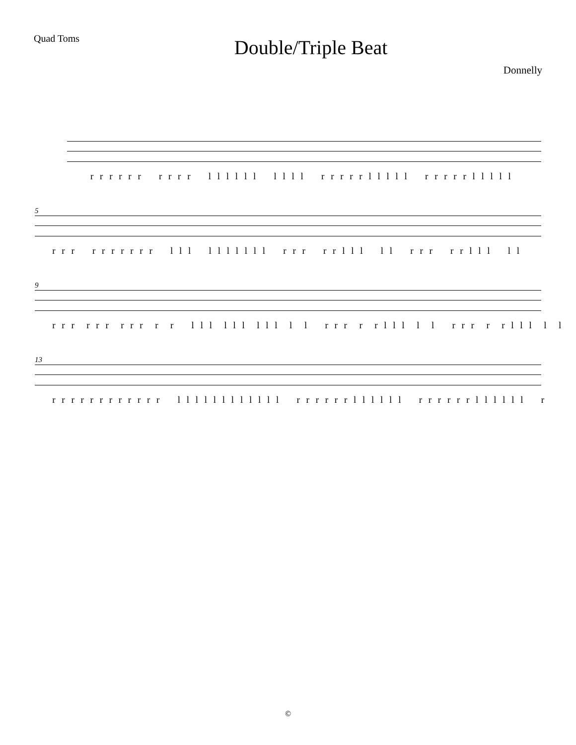Quad Toms
Double/Triple Beat
Donnelly
r r r r r r r r r r l l l l l l l l l l r r r r r l l l l l r r r r r l l l l l
5
r r r r r r r r r r l l l l l l l l l l r r r r r l l l l l r r r r r l l l l l
9
r r r r r r r r r r r l l l l l l l l l l l r r r r r l l l l l r r r r r l l l l l
13
r r r r r r r r r r r r l l l l l l l l l l l l r r r r r r l l l l l l r r r r r r l l l l l l r
©